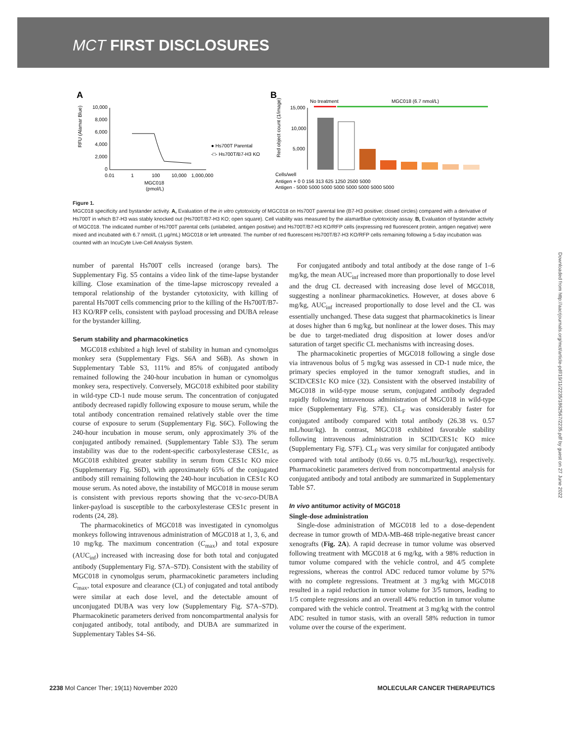MCT FIRST DISCLOSURES
A
10,000
8,000
6,000
4,000
2,000
0
0.01
1
100
10,000
1,000,000
MGC018
(pmol/L)
RFU (Alamar Blue)
● Hs700T Parental
-□- Hs700T/B7-H3 KO
B
No treatment
MGC018 (6.7 nmol/L)
15,000
10,000
5,000
Red object count (1/image)
Cells/well
Antigen + 0 0 156 313 625 1250 2500 5000
Antigen - 5000 5000 5000 5000 5000 5000 5000 5000
Figure 1.
MGC018 specificity and bystander activity. A, Evaluation of the in vitro cytotoxicity of MGC018 on Hs700T parental line (B7-H3 positive; closed circles) compared with a derivative of Hs700T in which B7-H3 was stably knocked out (Hs700T/B7-H3 KO; open square). Cell viability was measured by the alamarBlue cytotoxicity assay. B, Evaluation of bystander activity of MGC018. The indicated number of Hs700T parental cells (unlabeled, antigen positive) and Hs700T/B7-H3 KO/RFP cells (expressing red fluorescent protein, antigen negative) were mixed and incubated with 6.7 nmol/L (1 μg/mL) MGC018 or left untreated. The number of red fluorescent Hs700T/B7-H3 KO/RFP cells remaining following a 5-day incubation was counted with an IncuCyte Live-Cell Analysis System.
number of parental Hs700T cells increased (orange bars). The Supplementary Fig. S5 contains a video link of the time-lapse bystander killing. Close examination of the time-lapse microscopy revealed a temporal relationship of the bystander cytotoxicity, with killing of parental Hs700T cells commencing prior to the killing of the Hs700T/B7-H3 KO/RFP cells, consistent with payload processing and DUBA release for the bystander killing.
Serum stability and pharmacokinetics
MGC018 exhibited a high level of stability in human and cynomolgus monkey sera (Supplementary Figs. S6A and S6B). As shown in Supplementary Table S3, 111% and 85% of conjugated antibody remained following the 240-hour incubation in human or cynomolgus monkey sera, respectively. Conversely, MGC018 exhibited poor stability in wild-type CD-1 nude mouse serum. The concentration of conjugated antibody decreased rapidly following exposure to mouse serum, while the total antibody concentration remained relatively stable over the time course of exposure to serum (Supplementary Fig. S6C). Following the 240-hour incubation in mouse serum, only approximately 3% of the conjugated antibody remained. (Supplementary Table S3). The serum instability was due to the rodent-specific carboxylesterase CES1c, as MGC018 exhibited greater stability in serum from CES1c KO mice (Supplementary Fig. S6D), with approximately 65% of the conjugated antibody still remaining following the 240-hour incubation in CES1c KO mouse serum. As noted above, the instability of MGC018 in mouse serum is consistent with previous reports showing that the vc-seco-DUBA linker-payload is susceptible to the carboxylesterase CES1c present in rodents (24, 28).
The pharmacokinetics of MGC018 was investigated in cynomolgus monkeys following intravenous administration of MGC018 at 1, 3, 6, and 10 mg/kg. The maximum concentration (C<sub>max</sub>) and total exposure (AUC<sub>inf</sub>) increased with increasing dose for both total and conjugated antibody (Supplementary Fig. S7A–S7D). Consistent with the stability of MGC018 in cynomolgus serum, pharmacokinetic parameters including C<sub>max</sub>, total exposure and clearance (CL) of conjugated and total antibody were similar at each dose level, and the detectable amount of unconjugated DUBA was very low (Supplementary Fig. S7A–S7D). Pharmacokinetic parameters derived from noncompartmental analysis for conjugated antibody, total antibody, and DUBA are summarized in Supplementary Tables S4–S6.
For conjugated antibody and total antibody at the dose range of 1–6 mg/kg, the mean AUC<sub>inf</sub> increased more than proportionally to dose level and the drug CL decreased with increasing dose level of MGC018, suggesting a nonlinear pharmacokinetics. However, at doses above 6 mg/kg, AUC<sub>inf</sub> increased proportionally to dose level and the CL was essentially unchanged. These data suggest that pharmacokinetics is linear at doses higher than 6 mg/kg, but nonlinear at the lower doses. This may be due to target-mediated drug disposition at lower doses and/or saturation of target specific CL mechanisms with increasing doses.
The pharmacokinetic properties of MGC018 following a single dose via intravenous bolus of 5 mg/kg was assessed in CD-1 nude mice, the primary species employed in the tumor xenograft studies, and in SCID/CES1c KO mice (32). Consistent with the observed instability of MGC018 in wild-type mouse serum, conjugated antibody degraded rapidly following intravenous administration of MGC018 in wild-type mice (Supplementary Fig. S7E). CL<sub>F</sub> was considerably faster for conjugated antibody compared with total antibody (26.38 vs. 0.57 mL/hour/kg). In contrast, MGC018 exhibited favorable stability following intravenous administration in SCID/CES1c KO mice (Supplementary Fig. S7F). CL<sub>F</sub> was very similar for conjugated antibody compared with total antibody (0.66 vs. 0.75 mL/hour/kg), respectively. Pharmacokinetic parameters derived from noncompartmental analysis for conjugated antibody and total antibody are summarized in Supplementary Table S7.
In vivo antitumor activity of MGC018
Single-dose administration
Single-dose administration of MGC018 led to a dose-dependent decrease in tumor growth of MDA-MB-468 triple-negative breast cancer xenografts (Fig. 2A). A rapid decrease in tumor volume was observed following treatment with MGC018 at 6 mg/kg, with a 98% reduction in tumor volume compared with the vehicle control, and 4/5 complete regressions, whereas the control ADC reduced tumor volume by 57% with no complete regressions. Treatment at 3 mg/kg with MGC018 resulted in a rapid reduction in tumor volume for 3/5 tumors, leading to 1/5 complete regressions and an overall 44% reduction in tumor volume compared with the vehicle control. Treatment at 3 mg/kg with the control ADC resulted in tumor stasis, with an overall 58% reduction in tumor volume over the course of the experiment.
Downloaded from http://aacrjournals.org/mct/article-pdf/19/11/2235/1862567/2235.pdf by guest on 27 June 2022
2238 Mol Cancer Ther; 19(11) November 2020 MOLECULAR CANCER THERAPEUTICS